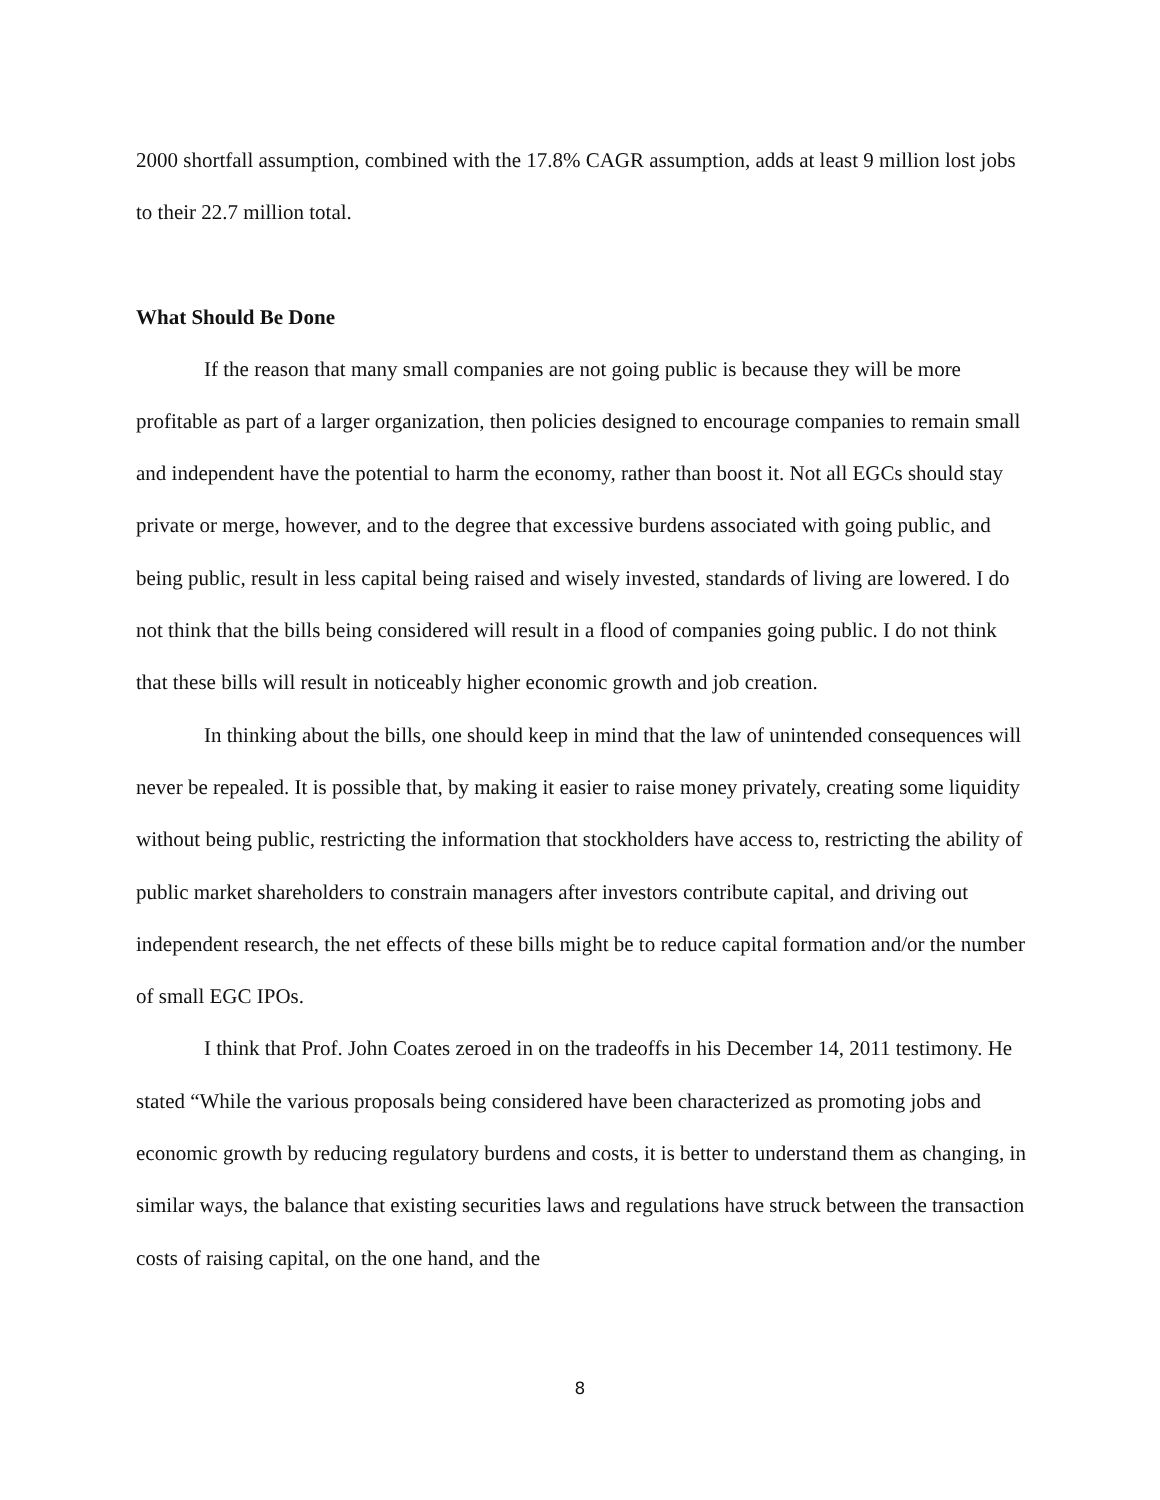2000 shortfall assumption, combined with the 17.8% CAGR assumption, adds at least 9 million lost jobs to their 22.7 million total.
What Should Be Done
If the reason that many small companies are not going public is because they will be more profitable as part of a larger organization, then policies designed to encourage companies to remain small and independent have the potential to harm the economy, rather than boost it. Not all EGCs should stay private or merge, however, and to the degree that excessive burdens associated with going public, and being public, result in less capital being raised and wisely invested, standards of living are lowered. I do not think that the bills being considered will result in a flood of companies going public. I do not think that these bills will result in noticeably higher economic growth and job creation.
In thinking about the bills, one should keep in mind that the law of unintended consequences will never be repealed. It is possible that, by making it easier to raise money privately, creating some liquidity without being public, restricting the information that stockholders have access to, restricting the ability of public market shareholders to constrain managers after investors contribute capital, and driving out independent research, the net effects of these bills might be to reduce capital formation and/or the number of small EGC IPOs.
I think that Prof. John Coates zeroed in on the tradeoffs in his December 14, 2011 testimony. He stated “While the various proposals being considered have been characterized as promoting jobs and economic growth by reducing regulatory burdens and costs, it is better to understand them as changing, in similar ways, the balance that existing securities laws and regulations have struck between the transaction costs of raising capital, on the one hand, and the
8